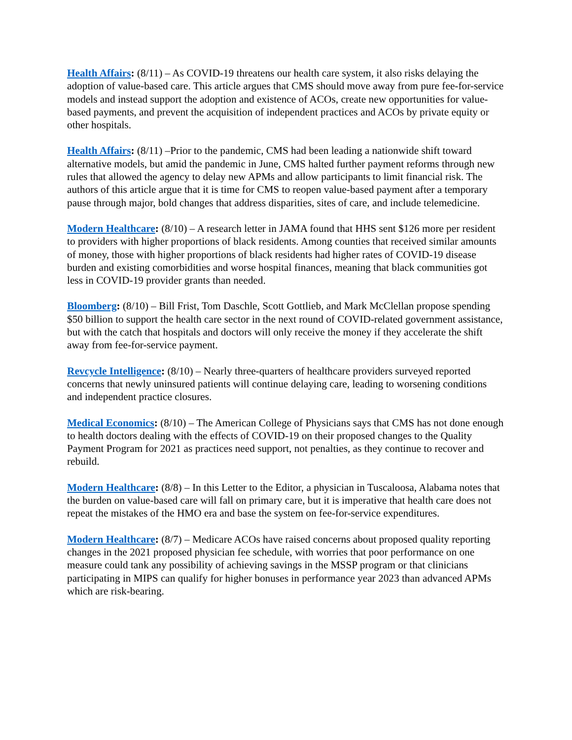Health Affairs: (8/11) – As COVID-19 threatens our health care system, it also risks delaying the adoption of value-based care. This article argues that CMS should move away from pure fee-for-service models and instead support the adoption and existence of ACOs, create new opportunities for value-based payments, and prevent the acquisition of independent practices and ACOs by private equity or other hospitals.
Health Affairs: (8/11) –Prior to the pandemic, CMS had been leading a nationwide shift toward alternative models, but amid the pandemic in June, CMS halted further payment reforms through new rules that allowed the agency to delay new APMs and allow participants to limit financial risk. The authors of this article argue that it is time for CMS to reopen value-based payment after a temporary pause through major, bold changes that address disparities, sites of care, and include telemedicine.
Modern Healthcare: (8/10) – A research letter in JAMA found that HHS sent $126 more per resident to providers with higher proportions of black residents. Among counties that received similar amounts of money, those with higher proportions of black residents had higher rates of COVID-19 disease burden and existing comorbidities and worse hospital finances, meaning that black communities got less in COVID-19 provider grants than needed.
Bloomberg: (8/10) – Bill Frist, Tom Daschle, Scott Gottlieb, and Mark McClellan propose spending $50 billion to support the health care sector in the next round of COVID-related government assistance, but with the catch that hospitals and doctors will only receive the money if they accelerate the shift away from fee-for-service payment.
Revcycle Intelligence: (8/10) – Nearly three-quarters of healthcare providers surveyed reported concerns that newly uninsured patients will continue delaying care, leading to worsening conditions and independent practice closures.
Medical Economics: (8/10) – The American College of Physicians says that CMS has not done enough to health doctors dealing with the effects of COVID-19 on their proposed changes to the Quality Payment Program for 2021 as practices need support, not penalties, as they continue to recover and rebuild.
Modern Healthcare: (8/8) – In this Letter to the Editor, a physician in Tuscaloosa, Alabama notes that the burden on value-based care will fall on primary care, but it is imperative that health care does not repeat the mistakes of the HMO era and base the system on fee-for-service expenditures.
Modern Healthcare: (8/7) – Medicare ACOs have raised concerns about proposed quality reporting changes in the 2021 proposed physician fee schedule, with worries that poor performance on one measure could tank any possibility of achieving savings in the MSSP program or that clinicians participating in MIPS can qualify for higher bonuses in performance year 2023 than advanced APMs which are risk-bearing.